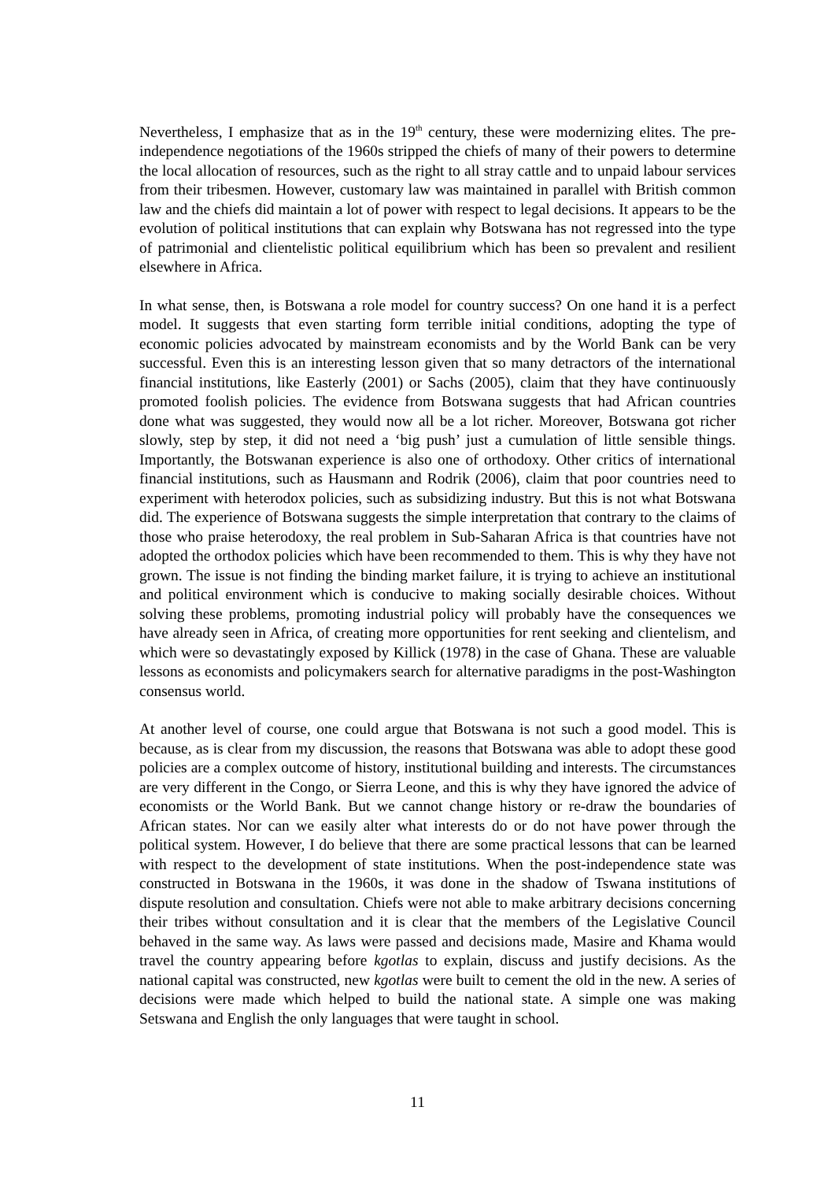Nevertheless, I emphasize that as in the 19<sup>th</sup> century, these were modernizing elites. The pre-independence negotiations of the 1960s stripped the chiefs of many of their powers to determine the local allocation of resources, such as the right to all stray cattle and to unpaid labour services from their tribesmen. However, customary law was maintained in parallel with British common law and the chiefs did maintain a lot of power with respect to legal decisions. It appears to be the evolution of political institutions that can explain why Botswana has not regressed into the type of patrimonial and clientelistic political equilibrium which has been so prevalent and resilient elsewhere in Africa.
In what sense, then, is Botswana a role model for country success? On one hand it is a perfect model. It suggests that even starting form terrible initial conditions, adopting the type of economic policies advocated by mainstream economists and by the World Bank can be very successful. Even this is an interesting lesson given that so many detractors of the international financial institutions, like Easterly (2001) or Sachs (2005), claim that they have continuously promoted foolish policies. The evidence from Botswana suggests that had African countries done what was suggested, they would now all be a lot richer. Moreover, Botswana got richer slowly, step by step, it did not need a ‘big push’ just a cumulation of little sensible things. Importantly, the Botswanan experience is also one of orthodoxy. Other critics of international financial institutions, such as Hausmann and Rodrik (2006), claim that poor countries need to experiment with heterodox policies, such as subsidizing industry. But this is not what Botswana did. The experience of Botswana suggests the simple interpretation that contrary to the claims of those who praise heterodoxy, the real problem in Sub-Saharan Africa is that countries have not adopted the orthodox policies which have been recommended to them. This is why they have not grown. The issue is not finding the binding market failure, it is trying to achieve an institutional and political environment which is conducive to making socially desirable choices. Without solving these problems, promoting industrial policy will probably have the consequences we have already seen in Africa, of creating more opportunities for rent seeking and clientelism, and which were so devastatingly exposed by Killick (1978) in the case of Ghana. These are valuable lessons as economists and policymakers search for alternative paradigms in the post-Washington consensus world.
At another level of course, one could argue that Botswana is not such a good model. This is because, as is clear from my discussion, the reasons that Botswana was able to adopt these good policies are a complex outcome of history, institutional building and interests. The circumstances are very different in the Congo, or Sierra Leone, and this is why they have ignored the advice of economists or the World Bank. But we cannot change history or re-draw the boundaries of African states. Nor can we easily alter what interests do or do not have power through the political system. However, I do believe that there are some practical lessons that can be learned with respect to the development of state institutions. When the post-independence state was constructed in Botswana in the 1960s, it was done in the shadow of Tswana institutions of dispute resolution and consultation. Chiefs were not able to make arbitrary decisions concerning their tribes without consultation and it is clear that the members of the Legislative Council behaved in the same way. As laws were passed and decisions made, Masire and Khama would travel the country appearing before kgotlas to explain, discuss and justify decisions. As the national capital was constructed, new kgotlas were built to cement the old in the new. A series of decisions were made which helped to build the national state. A simple one was making Setswana and English the only languages that were taught in school.
11